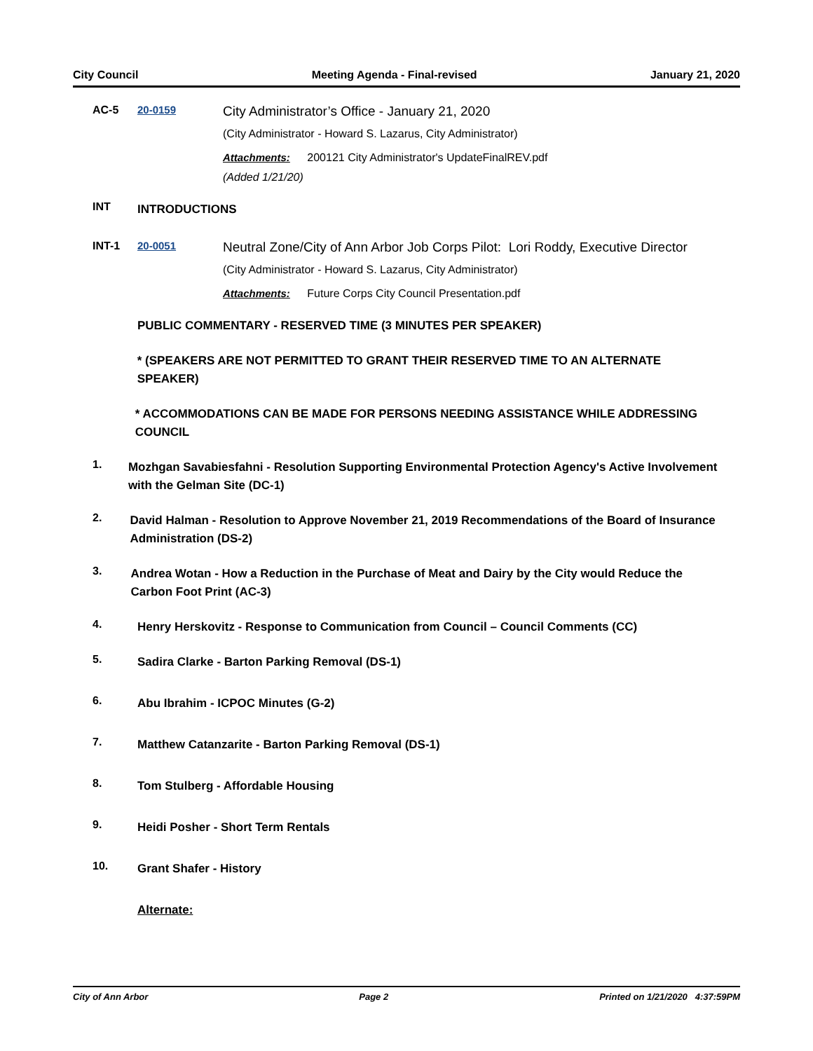City Council Meeting Agenda - Final-revised January 21, 2020
AC-5 20-0159
City Administrator’s Office - January 21, 2020
(City Administrator - Howard S. Lazarus, City Administrator)
Attachments: 200121 City Administrator's UpdateFinalREV.pdf
(Added 1/21/20)
INT
INTRODUCTIONS
INT-1 20-0051
Neutral Zone/City of Ann Arbor Job Corps Pilot: Lori Roddy, Executive Director
(City Administrator - Howard S. Lazarus, City Administrator)
Attachments: Future Corps City Council Presentation.pdf
PUBLIC COMMENTARY - RESERVED TIME (3 MINUTES PER SPEAKER)
* (SPEAKERS ARE NOT PERMITTED TO GRANT THEIR RESERVED TIME TO AN ALTERNATE SPEAKER)
* ACCOMMODATIONS CAN BE MADE FOR PERSONS NEEDING ASSISTANCE WHILE ADDRESSING COUNCIL
1.
Mozhgan Savabiesfahni - Resolution Supporting Environmental Protection Agency's Active Involvement with the Gelman Site (DC-1)
2.
David Halman - Resolution to Approve November 21, 2019 Recommendations of the Board of Insurance Administration (DS-2)
3.
Andrea Wotan - How a Reduction in the Purchase of Meat and Dairy by the City would Reduce the Carbon Foot Print (AC-3)
4.
Henry Herskovitz - Response to Communication from Council – Council Comments (CC)
5.
Sadira Clarke - Barton Parking Removal (DS-1)
6.
Abu Ibrahim - ICPOC Minutes (G-2)
7.
Matthew Catanzarite - Barton Parking Removal (DS-1)
8.
Tom Stulberg - Affordable Housing
9.
Heidi Posher - Short Term Rentals
10.
Grant Shafer - History
Alternate:
City of Ann Arbor Page 2 Printed on 1/21/2020 4:37:59PM